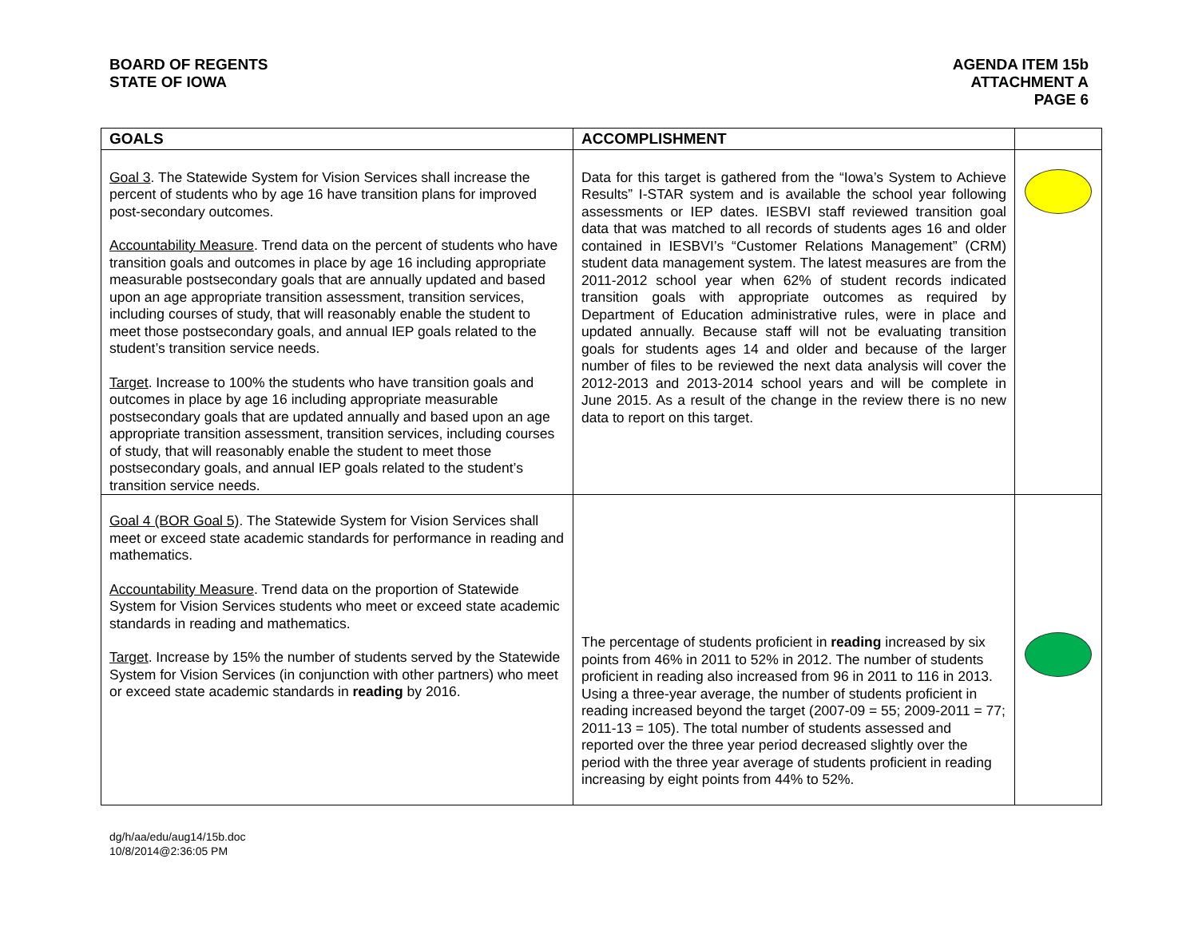BOARD OF REGENTS
STATE OF IOWA
AGENDA ITEM 15b
ATTACHMENT A
PAGE 6
| GOALS | ACCOMPLISHMENT | |
| --- | --- | --- |
| Goal 3 . The Statewide System for Vision Services shall increase the percent of students who by age 16 have transition plans for improved post-secondary outcomes. Accountability Measure . Trend data on the percent of students who have transition goals and outcomes in place by age 16 including appropriate measurable postsecondary goals that are annually updated and based upon an age appropriate transition assessment, transition services, including courses of study, that will reasonably enable the student to meet those postsecondary goals, and annual IEP goals related to the student’s transition service needs. Target . Increase to 100% the students who have transition goals and outcomes in place by age 16 including appropriate measurable postsecondary goals that are updated annually and based upon an age appropriate transition assessment, transition services, including courses of study, that will reasonably enable the student to meet those postsecondary goals, and annual IEP goals related to the student’s transition service needs. | Data for this target is gathered from the “Iowa’s System to Achieve Results” I-STAR system and is available the school year following assessments or IEP dates. IESBVI staff reviewed transition goal data that was matched to all records of students ages 16 and older contained in IESBVI’s “Customer Relations Management” (CRM) student data management system. The latest measures are from the 2011-2012 school year when 62% of student records indicated transition goals with appropriate outcomes as required by Department of Education administrative rules, were in place and updated annually. Because staff will not be evaluating transition goals for students ages 14 and older and because of the larger number of files to be reviewed the next data analysis will cover the 2012-2013 and 2013-2014 school years and will be complete in June 2015. As a result of the change in the review there is no new data to report on this target. | |
| Goal 4 (BOR Goal 5) . The Statewide System for Vision Services shall meet or exceed state academic standards for performance in reading and mathematics. Accountability Measure . Trend data on the proportion of Statewide System for Vision Services students who meet or exceed state academic standards in reading and mathematics. Target . Increase by 15% the number of students served by the Statewide System for Vision Services (in conjunction with other partners) who meet or exceed state academic standards in reading by 2016. | The percentage of students proficient in reading increased by six points from 46% in 2011 to 52% in 2012. The number of students proficient in reading also increased from 96 in 2011 to 116 in 2013. Using a three-year average, the number of students proficient in reading increased beyond the target (2007-09 = 55; 2009-2011 = 77; 2011-13 = 105). The total number of students assessed and reported over the three year period decreased slightly over the period with the three year average of students proficient in reading increasing by eight points from 44% to 52%. | |
dg/h/aa/edu/aug14/15b.doc
10/8/2014@2:36:05 PM